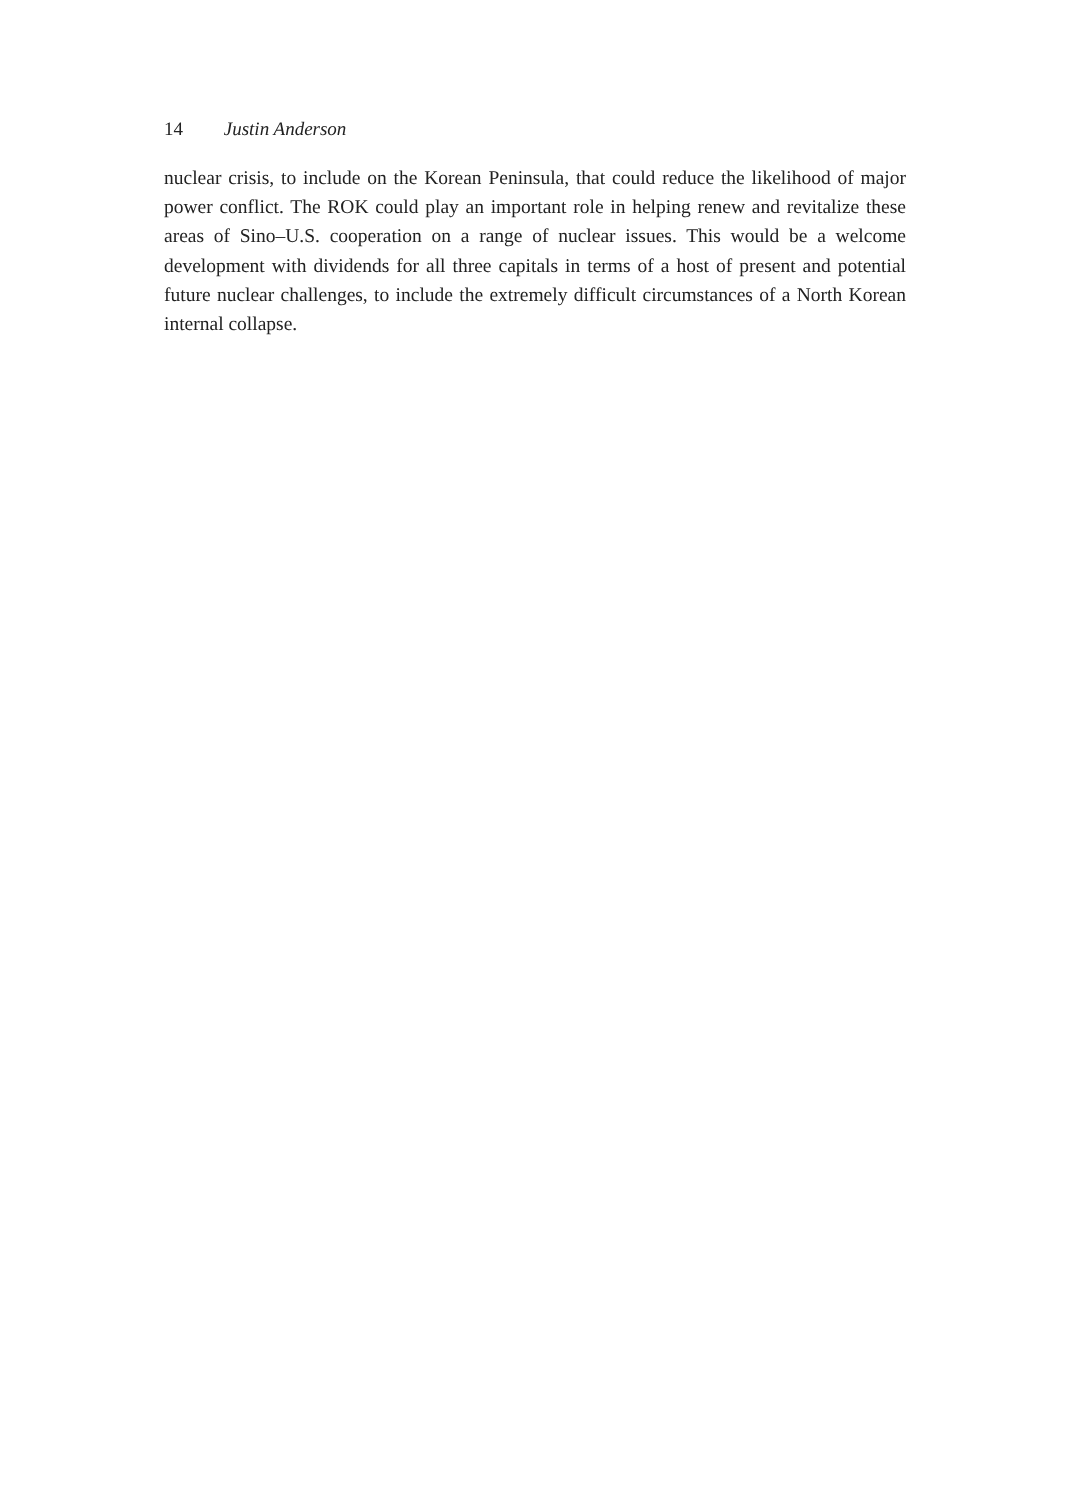14 Justin Anderson
nuclear crisis, to include on the Korean Peninsula, that could reduce the likelihood of major power conflict. The ROK could play an important role in helping renew and revitalize these areas of Sino–U.S. cooperation on a range of nuclear issues. This would be a welcome development with dividends for all three capitals in terms of a host of present and potential future nuclear challenges, to include the extremely difficult circumstances of a North Korean internal collapse.